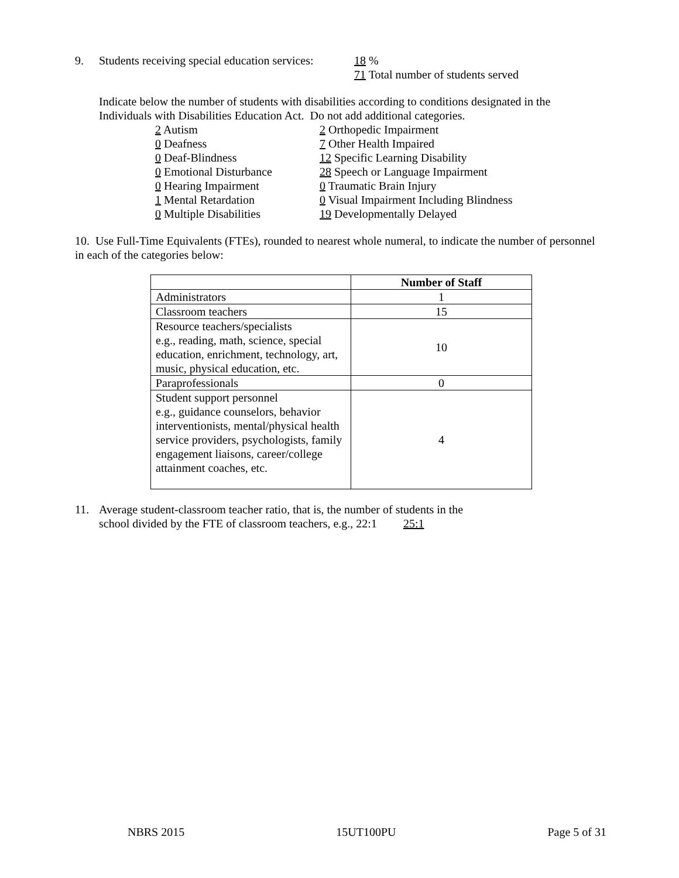9. Students receiving special education services: 18 %
71 Total number of students served
Indicate below the number of students with disabilities according to conditions designated in the Individuals with Disabilities Education Act. Do not add additional categories.
2 Autism
0 Deafness
0 Deaf-Blindness
0 Emotional Disturbance
0 Hearing Impairment
1 Mental Retardation
0 Multiple Disabilities
2 Orthopedic Impairment
7 Other Health Impaired
12 Specific Learning Disability
28 Speech or Language Impairment
0 Traumatic Brain Injury
0 Visual Impairment Including Blindness
19 Developmentally Delayed
10. Use Full-Time Equivalents (FTEs), rounded to nearest whole numeral, to indicate the number of personnel in each of the categories below:
| | Number of Staff |
| --- | --- |
| Administrators | 1 |
| Classroom teachers | 15 |
| Resource teachers/specialists e.g., reading, math, science, special education, enrichment, technology, art, music, physical education, etc. | 10 |
| Paraprofessionals | 0 |
| Student support personnel e.g., guidance counselors, behavior interventionists, mental/physical health service providers, psychologists, family engagement liaisons, career/college attainment coaches, etc. | 4 |
11. Average student-classroom teacher ratio, that is, the number of students in the
school divided by the FTE of classroom teachers, e.g., 22:1 25:1
NBRS 2015 15UT100PU Page 5 of 31